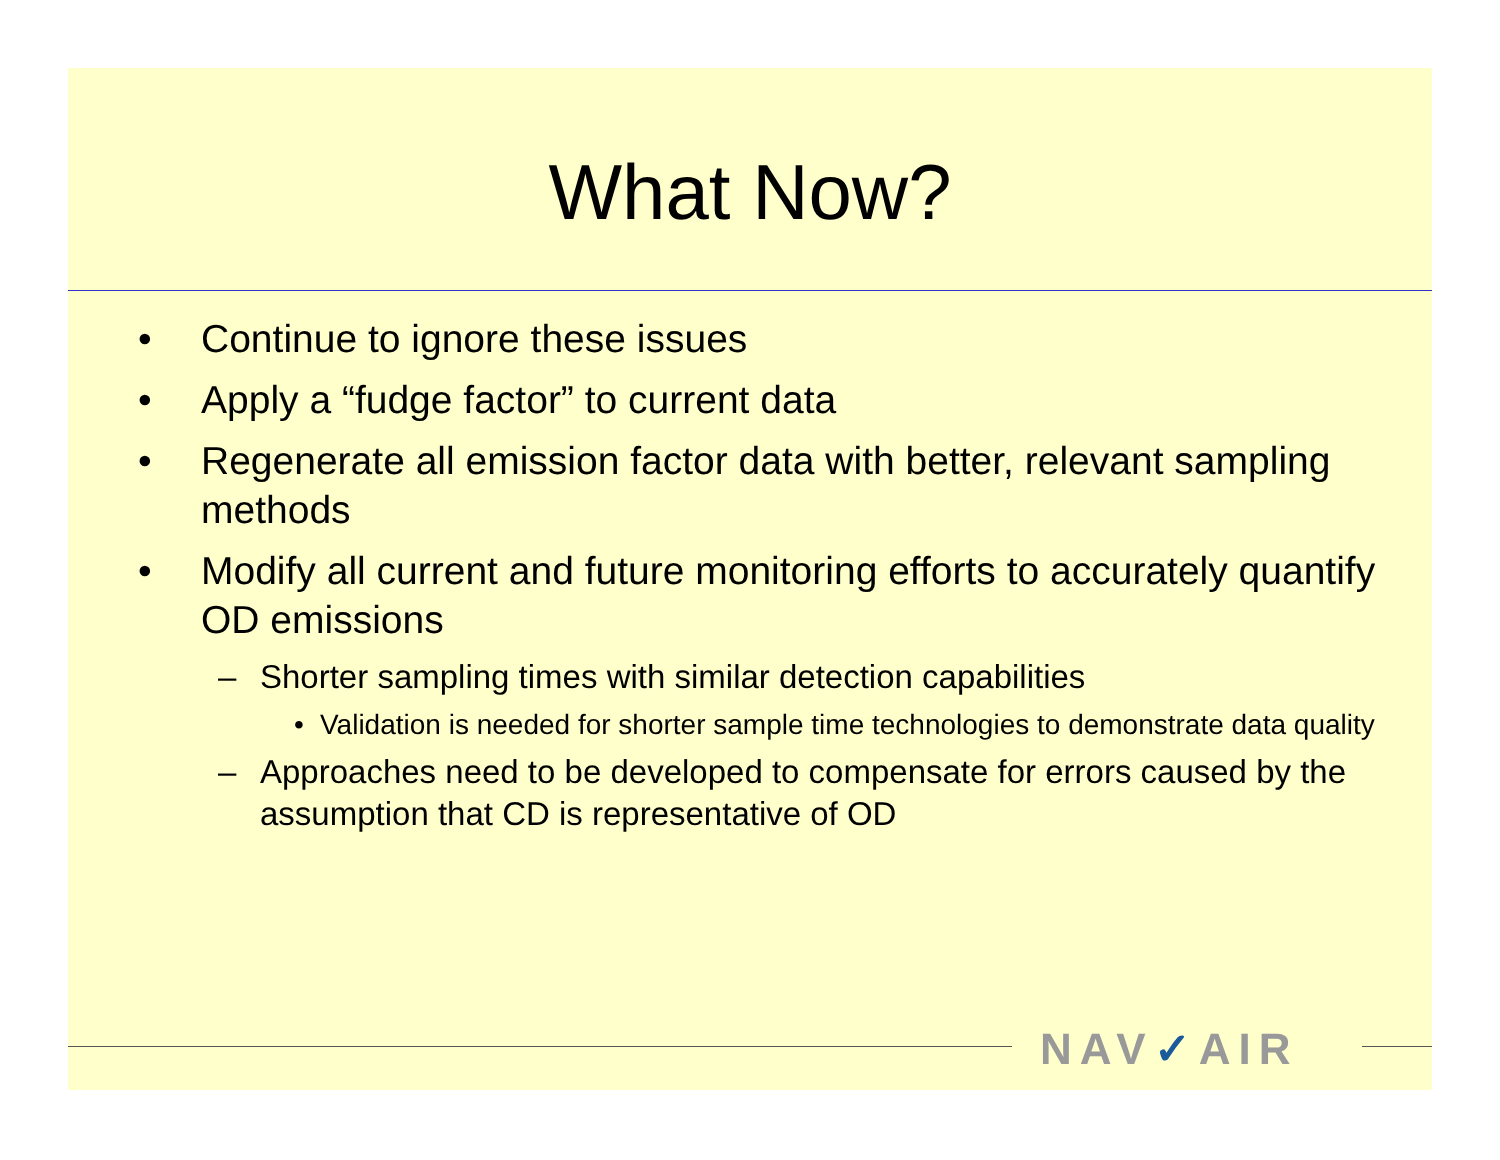What Now?
• Continue to ignore these issues
• Apply a “fudge factor” to current data
• Regenerate all emission factor data with better, relevant sampling methods
• Modify all current and future monitoring efforts to accurately quantify OD emissions
– Shorter sampling times with similar detection capabilities
• Validation is needed for shorter sample time technologies to demonstrate data quality
– Approaches need to be developed to compensate for errors caused by the assumption that CD is representative of OD
NAV✓AIR